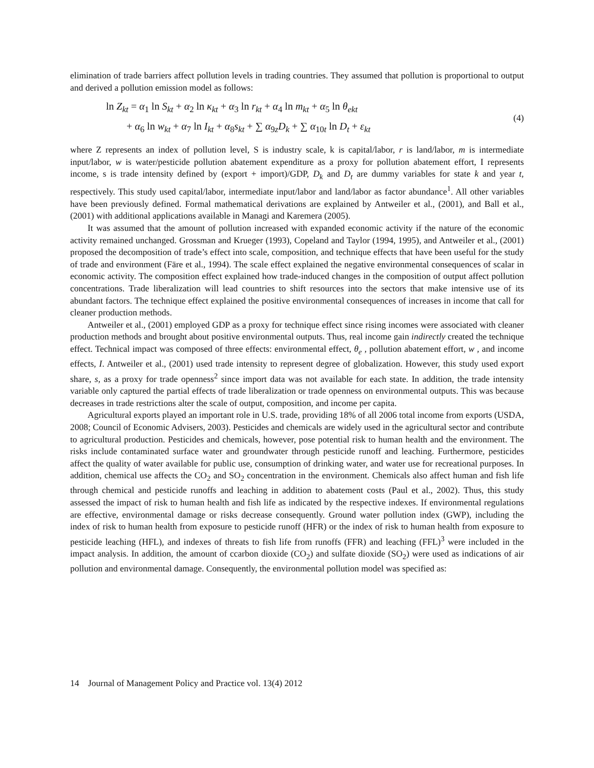elimination of trade barriers affect pollution levels in trading countries. They assumed that pollution is proportional to output and derived a pollution emission model as follows:
ln Z<sub>kt</sub> = α<sub>1</sub> ln S<sub>kt</sub> + α<sub>2</sub> ln κ<sub>kt</sub> + α<sub>3</sub> ln r<sub>kt</sub> + α<sub>4</sub> ln m<sub>kt</sub> + α<sub>5</sub> ln θ<sub>ekt</sub>
+ α<sub>6</sub> ln w<sub>kt</sub> + α<sub>7</sub> ln I<sub>kt</sub> + α<sub>8</sub>s<sub>kt</sub> + ∑ α<sub>9z</sub>D<sub>k</sub> + ∑ α<sub>10t</sub> ln D<sub>t</sub> + ε<sub>kt</sub>
(4)
where Z represents an index of pollution level, S is industry scale, k is capital/labor, r is land/labor, m is intermediate input/labor, w is water/pesticide pollution abatement expenditure as a proxy for pollution abatement effort, I represents income, s is trade intensity defined by (export + import)/GDP, D<sub>k</sub> and D<sub>t</sub> are dummy variables for state k and year t, respectively. This study used capital/labor, intermediate input/labor and land/labor as factor abundance<sup>1</sup>. All other variables have been previously defined. Formal mathematical derivations are explained by Antweiler et al., (2001), and Ball et al., (2001) with additional applications available in Managi and Karemera (2005).
It was assumed that the amount of pollution increased with expanded economic activity if the nature of the economic activity remained unchanged. Grossman and Krueger (1993), Copeland and Taylor (1994, 1995), and Antweiler et al., (2001) proposed the decomposition of trade’s effect into scale, composition, and technique effects that have been useful for the study of trade and environment (Färe et al., 1994). The scale effect explained the negative environmental consequences of scalar in economic activity. The composition effect explained how trade-induced changes in the composition of output affect pollution concentrations. Trade liberalization will lead countries to shift resources into the sectors that make intensive use of its abundant factors. The technique effect explained the positive environmental consequences of increases in income that call for cleaner production methods.
Antweiler et al., (2001) employed GDP as a proxy for technique effect since rising incomes were associated with cleaner production methods and brought about positive environmental outputs. Thus, real income gain indirectly created the technique effect. Technical impact was composed of three effects: environmental effect, θ<sub>e</sub> , pollution abatement effort, w , and income effects, I. Antweiler et al., (2001) used trade intensity to represent degree of globalization. However, this study used export share, s, as a proxy for trade openness<sup>2</sup> since import data was not available for each state. In addition, the trade intensity variable only captured the partial effects of trade liberalization or trade openness on environmental outputs. This was because decreases in trade restrictions alter the scale of output, composition, and income per capita.
Agricultural exports played an important role in U.S. trade, providing 18% of all 2006 total income from exports (USDA, 2008; Council of Economic Advisers, 2003). Pesticides and chemicals are widely used in the agricultural sector and contribute to agricultural production. Pesticides and chemicals, however, pose potential risk to human health and the environment. The risks include contaminated surface water and groundwater through pesticide runoff and leaching. Furthermore, pesticides affect the quality of water available for public use, consumption of drinking water, and water use for recreational purposes. In addition, chemical use affects the CO<sub>2</sub> and SO<sub>2</sub> concentration in the environment. Chemicals also affect human and fish life through chemical and pesticide runoffs and leaching in addition to abatement costs (Paul et al., 2002). Thus, this study assessed the impact of risk to human health and fish life as indicated by the respective indexes. If environmental regulations are effective, environmental damage or risks decrease consequently. Ground water pollution index (GWP), including the index of risk to human health from exposure to pesticide runoff (HFR) or the index of risk to human health from exposure to pesticide leaching (HFL), and indexes of threats to fish life from runoffs (FFR) and leaching (FFL)<sup>3</sup> were included in the impact analysis. In addition, the amount of ccarbon dioxide (CO<sub>2</sub>) and sulfate dioxide (SO<sub>2</sub>) were used as indications of air pollution and environmental damage. Consequently, the environmental pollution model was specified as:
14 Journal of Management Policy and Practice vol. 13(4) 2012